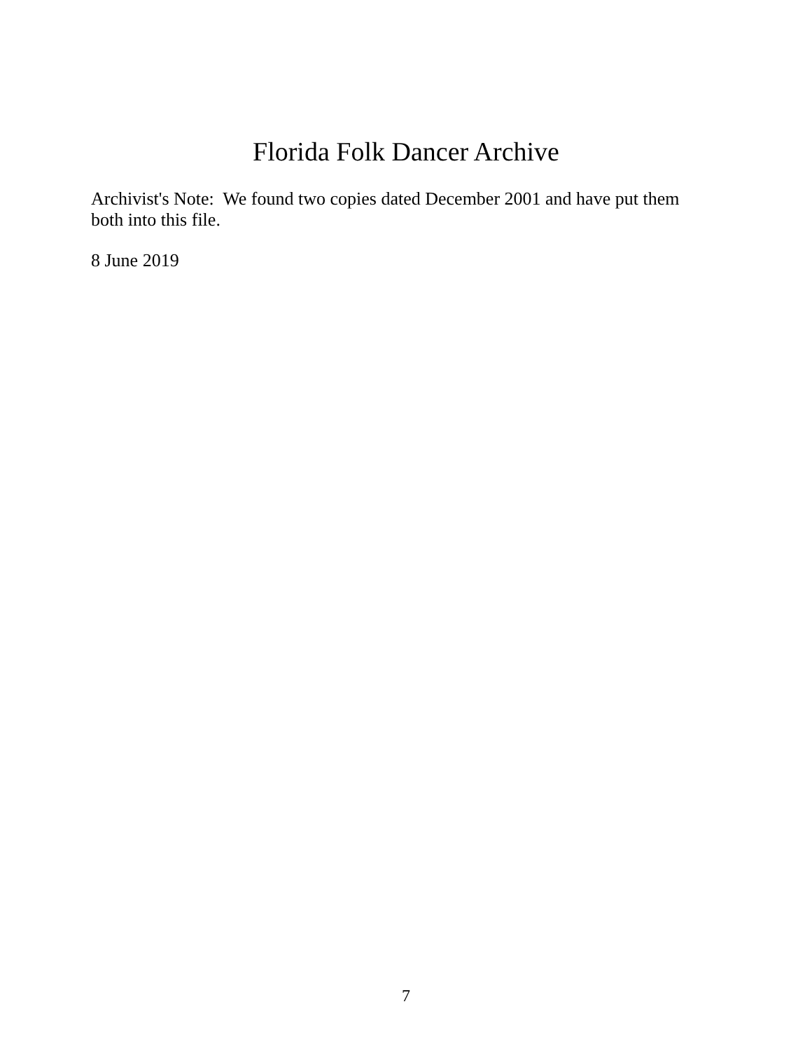Florida Folk Dancer Archive
Archivist's Note: We found two copies dated December 2001 and have put them
both into this file.
8 June 2019
7